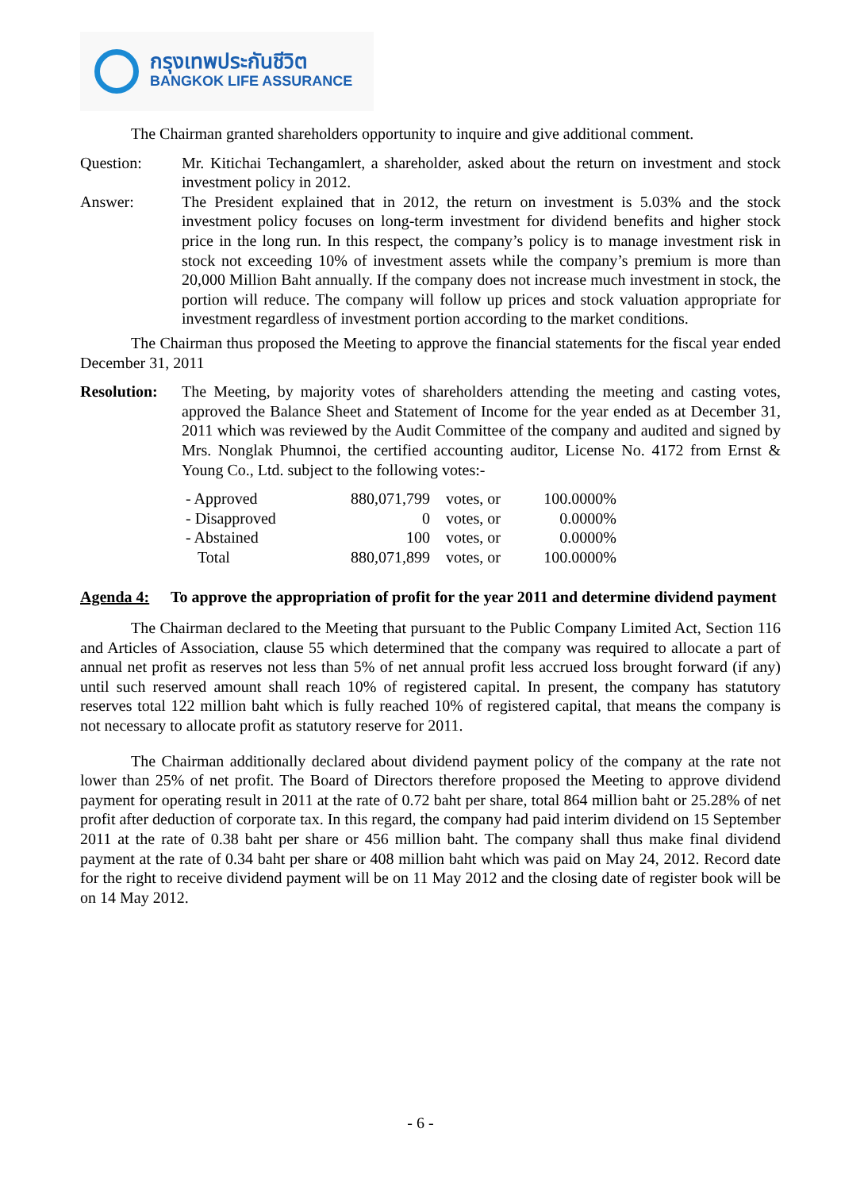กรุงเทพประกันชีวิต
BANGKOK LIFE ASSURANCE
The Chairman granted shareholders opportunity to inquire and give additional comment.
Question: Mr. Kitichai Techangamlert, a shareholder, asked about the return on investment and stock investment policy in 2012.
Answer: The President explained that in 2012, the return on investment is 5.03% and the stock investment policy focuses on long-term investment for dividend benefits and higher stock price in the long run. In this respect, the company’s policy is to manage investment risk in stock not exceeding 10% of investment assets while the company’s premium is more than 20,000 Million Baht annually. If the company does not increase much investment in stock, the portion will reduce. The company will follow up prices and stock valuation appropriate for investment regardless of investment portion according to the market conditions.
The Chairman thus proposed the Meeting to approve the financial statements for the fiscal year ended December 31, 2011
Resolution:
The Meeting, by majority votes of shareholders attending the meeting and casting votes, approved the Balance Sheet and Statement of Income for the year ended as at December 31, 2011 which was reviewed by the Audit Committee of the company and audited and signed by Mrs. Nonglak Phumnoi, the certified accounting auditor, License No. 4172 from Ernst & Young Co., Ltd. subject to the following votes:-
| - Approved | 880,071,799 | votes, or | 100.0000% |
| - Disapproved | 0 | votes, or | 0.0000% |
| - Abstained | 100 | votes, or | 0.0000% |
| Total | 880,071,899 | votes, or | 100.0000% |
Agenda 4: To approve the appropriation of profit for the year 2011 and determine dividend payment
The Chairman declared to the Meeting that pursuant to the Public Company Limited Act, Section 116 and Articles of Association, clause 55 which determined that the company was required to allocate a part of annual net profit as reserves not less than 5% of net annual profit less accrued loss brought forward (if any) until such reserved amount shall reach 10% of registered capital. In present, the company has statutory reserves total 122 million baht which is fully reached 10% of registered capital, that means the company is not necessary to allocate profit as statutory reserve for 2011.
The Chairman additionally declared about dividend payment policy of the company at the rate not lower than 25% of net profit. The Board of Directors therefore proposed the Meeting to approve dividend payment for operating result in 2011 at the rate of 0.72 baht per share, total 864 million baht or 25.28% of net profit after deduction of corporate tax. In this regard, the company had paid interim dividend on 15 September 2011 at the rate of 0.38 baht per share or 456 million baht. The company shall thus make final dividend payment at the rate of 0.34 baht per share or 408 million baht which was paid on May 24, 2012. Record date for the right to receive dividend payment will be on 11 May 2012 and the closing date of register book will be on 14 May 2012.
- 6 -